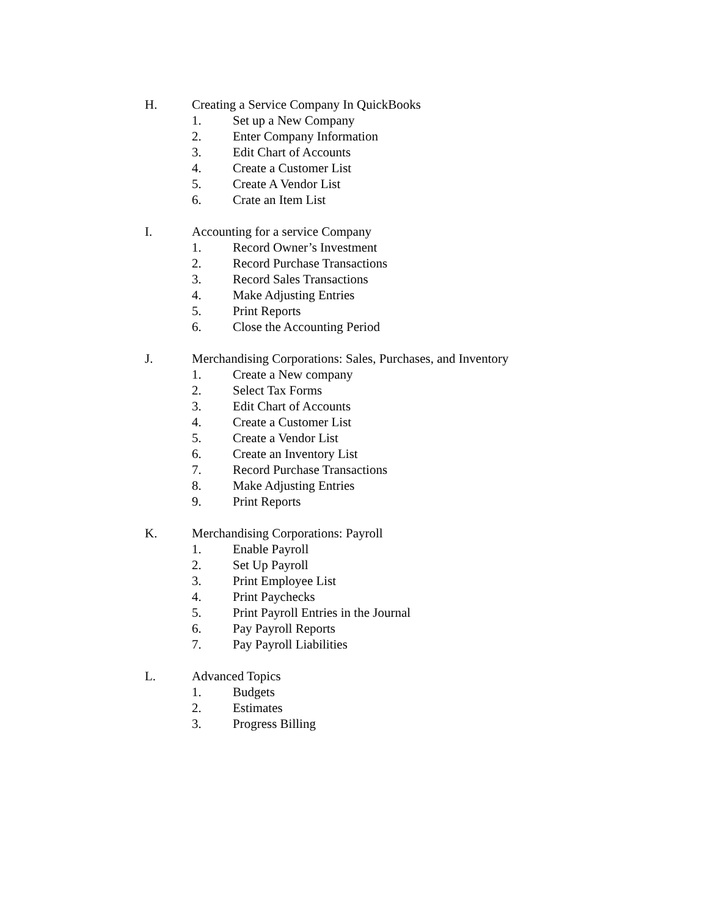H. Creating a Service Company In QuickBooks
1. Set up a New Company
2. Enter Company Information
3. Edit Chart of Accounts
4. Create a Customer List
5. Create A Vendor List
6. Crate an Item List
I. Accounting for a service Company
1. Record Owner’s Investment
2. Record Purchase Transactions
3. Record Sales Transactions
4. Make Adjusting Entries
5. Print Reports
6. Close the Accounting Period
J. Merchandising Corporations: Sales, Purchases, and Inventory
1. Create a New company
2. Select Tax Forms
3. Edit Chart of Accounts
4. Create a Customer List
5. Create a Vendor List
6. Create an Inventory List
7. Record Purchase Transactions
8. Make Adjusting Entries
9. Print Reports
K. Merchandising Corporations: Payroll
1. Enable Payroll
2. Set Up Payroll
3. Print Employee List
4. Print Paychecks
5. Print Payroll Entries in the Journal
6. Pay Payroll Reports
7. Pay Payroll Liabilities
L. Advanced Topics
1. Budgets
2. Estimates
3. Progress Billing